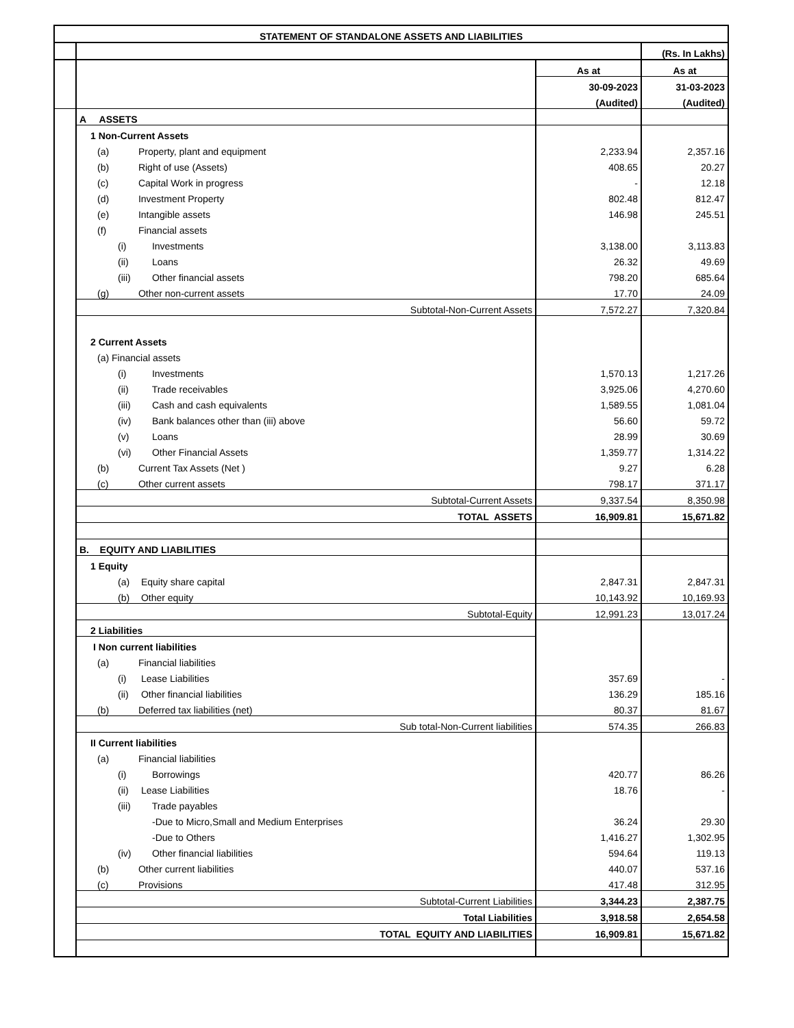| STATEMENT OF STANDALONE ASSETS AND LIABILITIES | | | |
| --- | --- | --- | --- |
| | | | (Rs. In Lakhs) |
| | | As at | As at |
| | | 30-09-2023 | 31-03-2023 |
| | | (Audited) | (Audited) |
| | A ASSETS | | |
| | 1 Non-Current Assets | | |
| | (a) Property, plant and equipment | 2,233.94 | 2,357.16 |
| | (b) Right of use (Assets) | 408.65 | 20.27 |
| | (c) Capital Work in progress | - | 12.18 |
| | (d) Investment Property | 802.48 | 812.47 |
| | (e) Intangible assets | 146.98 | 245.51 |
| | (f) Financial assets | | |
| | (i) Investments | 3,138.00 | 3,113.83 |
| | (ii) Loans | 26.32 | 49.69 |
| | (iii) Other financial assets | 798.20 | 685.64 |
| | (g) Other non-current assets | 17.70 | 24.09 |
| | Subtotal-Non-Current Assets | 7,572.27 | 7,320.84 |
| | 2 Current Assets | | |
| | (a) Financial assets | | |
| | (i) Investments | 1,570.13 | 1,217.26 |
| | (ii) Trade receivables | 3,925.06 | 4,270.60 |
| | (iii) Cash and cash equivalents | 1,589.55 | 1,081.04 |
| | (iv) Bank balances other than (iii) above | 56.60 | 59.72 |
| | (v) Loans | 28.99 | 30.69 |
| | (vi) Other Financial Assets | 1,359.77 | 1,314.22 |
| | (b) Current Tax Assets (Net ) | 9.27 | 6.28 |
| | (c) Other current assets | 798.17 | 371.17 |
| | Subtotal-Current Assets | 9,337.54 | 8,350.98 |
| | TOTAL ASSETS | 16,909.81 | 15,671.82 |
| | B. EQUITY AND LIABILITIES | | |
| | 1 Equity | | |
| | (a) Equity share capital | 2,847.31 | 2,847.31 |
| | (b) Other equity | 10,143.92 | 10,169.93 |
| | Subtotal-Equity | 12,991.23 | 13,017.24 |
| | 2 Liabilities | | |
| | I Non current liabilities | | |
| | (a) Financial liabilities | | |
| | (i) Lease Liabilities | 357.69 | - |
| | (ii) Other financial liabilities | 136.29 | 185.16 |
| | (b) Deferred tax liabilities (net) | 80.37 | 81.67 |
| | Sub total-Non-Current liabilities | 574.35 | 266.83 |
| | II Current liabilities | | |
| | (a) Financial liabilities | | |
| | (i) Borrowings | 420.77 | 86.26 |
| | (ii) Lease Liabilities | 18.76 | - |
| | (iii) Trade payables | | |
| | -Due to Micro,Small and Medium Enterprises | 36.24 | 29.30 |
| | -Due to Others | 1,416.27 | 1,302.95 |
| | (iv) Other financial liabilities | 594.64 | 119.13 |
| | (b) Other current liabilities | 440.07 | 537.16 |
| | (c) Provisions | 417.48 | 312.95 |
| | Subtotal-Current Liabilities | 3,344.23 | 2,387.75 |
| | Total Liabilities | 3,918.58 | 2,654.58 |
| | TOTAL EQUITY AND LIABILITIES | 16,909.81 | 15,671.82 |